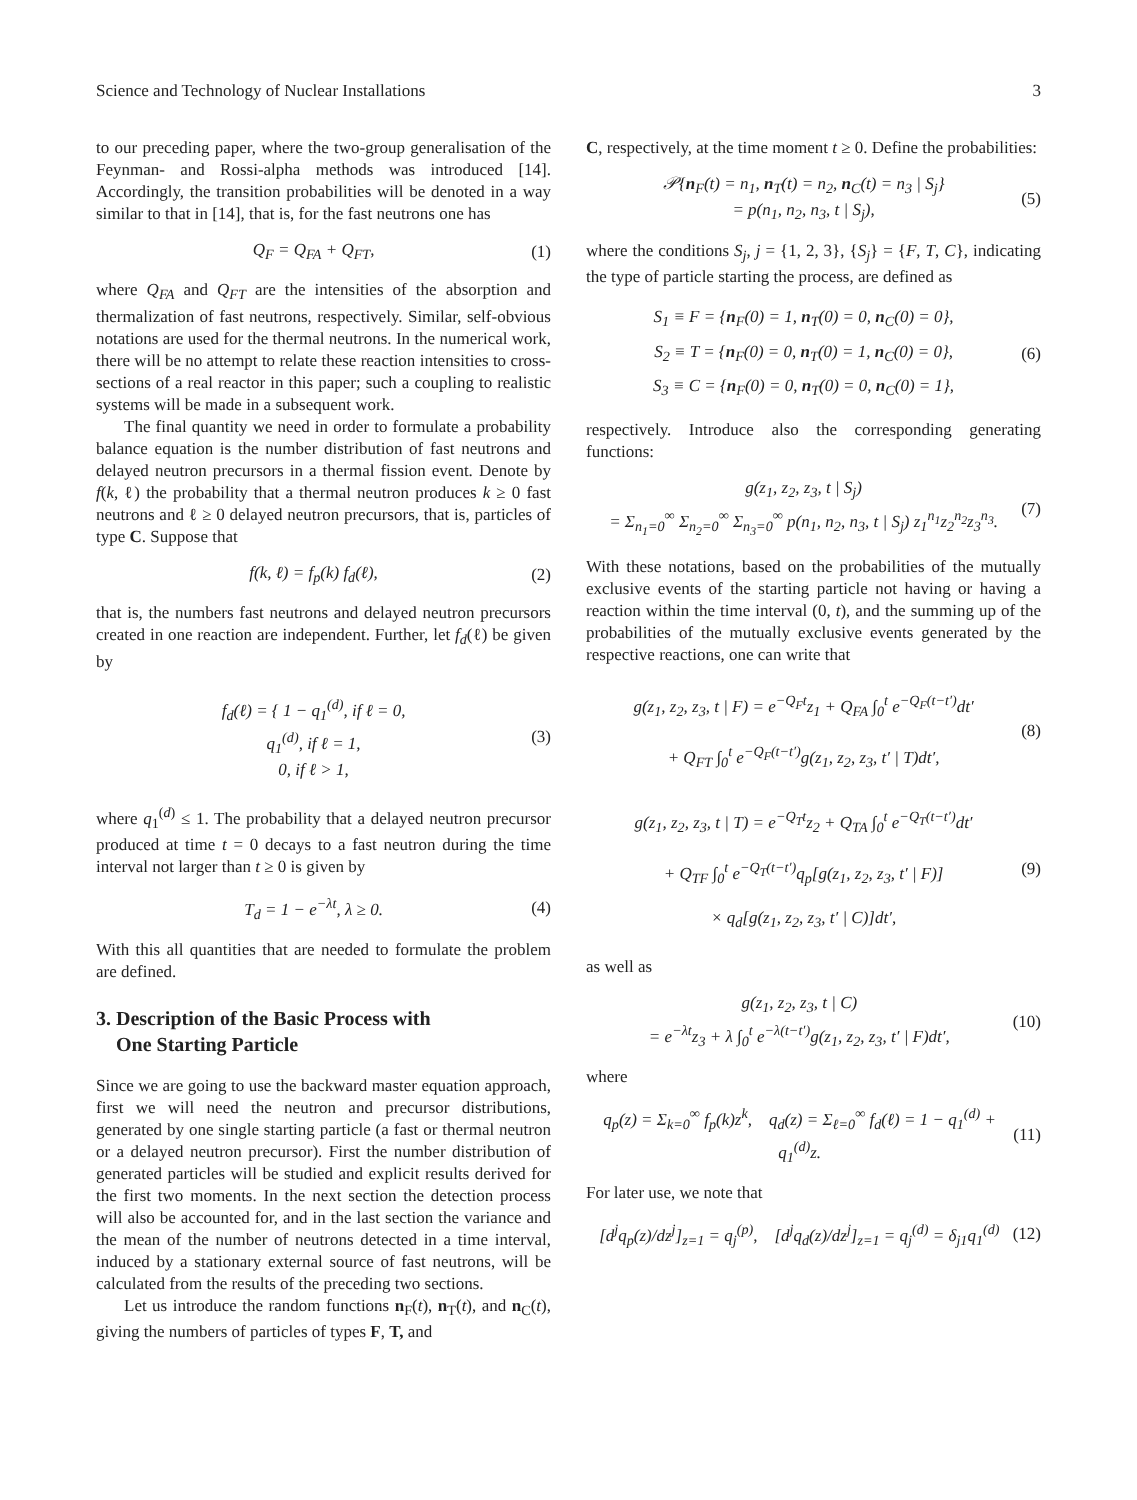Science and Technology of Nuclear Installations 3
to our preceding paper, where the two-group generalisation of the Feynman- and Rossi-alpha methods was introduced [14]. Accordingly, the transition probabilities will be denoted in a way similar to that in [14], that is, for the fast neutrons one has
Q<sub>F</sub> = Q<sub>FA</sub> + Q<sub>FT</sub>, (1)
where Q<sub>FA</sub> and Q<sub>FT</sub> are the intensities of the absorption and thermalization of fast neutrons, respectively. Similar, self-obvious notations are used for the thermal neutrons. In the numerical work, there will be no attempt to relate these reaction intensities to cross-sections of a real reactor in this paper; such a coupling to realistic systems will be made in a subsequent work.
The final quantity we need in order to formulate a probability balance equation is the number distribution of fast neutrons and delayed neutron precursors in a thermal fission event. Denote by f(k, ℓ) the probability that a thermal neutron produces k ≥ 0 fast neutrons and ℓ ≥ 0 delayed neutron precursors, that is, particles of type C. Suppose that
f(k, ℓ) = f<sub>p</sub>(k) f<sub>d</sub>(ℓ), (2)
that is, the numbers fast neutrons and delayed neutron precursors created in one reaction are independent. Further, let f<sub>d</sub>(ℓ) be given by
f<sub>d</sub>(ℓ) = { 1 − q<sub>1</sub><sup>(d)</sup>, if ℓ = 0,
q<sub>1</sub><sup>(d)</sup>, if ℓ = 1,
0, if ℓ > 1, (3)
where q<sub>1</sub><sup>(d)</sup> ≤ 1. The probability that a delayed neutron precursor produced at time t = 0 decays to a fast neutron during the time interval not larger than t ≥ 0 is given by
T<sub>d</sub> = 1 − e<sup>−λt</sup>, λ ≥ 0. (4)
With this all quantities that are needed to formulate the problem are defined.
3. Description of the Basic Process with
One Starting Particle
Since we are going to use the backward master equation approach, first we will need the neutron and precursor distributions, generated by one single starting particle (a fast or thermal neutron or a delayed neutron precursor). First the number distribution of generated particles will be studied and explicit results derived for the first two moments. In the next section the detection process will also be accounted for, and in the last section the variance and the mean of the number of neutrons detected in a time interval, induced by a stationary external source of fast neutrons, will be calculated from the results of the preceding two sections.
Let us introduce the random functions n<sub>F</sub>(t), n<sub>T</sub>(t), and n<sub>C</sub>(t), giving the numbers of particles of types F, T, and
C, respectively, at the time moment t ≥ 0. Define the probabilities:
𝒫{n<sub>F</sub>(t) = n<sub>1</sub>, n<sub>T</sub>(t) = n<sub>2</sub>, n<sub>C</sub>(t) = n<sub>3</sub> | S<sub>j</sub>}
= p(n<sub>1</sub>, n<sub>2</sub>, n<sub>3</sub>, t | S<sub>j</sub>), (5)
where the conditions S<sub>j</sub>, j = {1, 2, 3}, {S<sub>j</sub>} = {F, T, C}, indicating the type of particle starting the process, are defined as
S<sub>1</sub> ≡ F = {n<sub>F</sub>(0) = 1, n<sub>T</sub>(0) = 0, n<sub>C</sub>(0) = 0},
S<sub>2</sub> ≡ T = {n<sub>F</sub>(0) = 0, n<sub>T</sub>(0) = 1, n<sub>C</sub>(0) = 0},
S<sub>3</sub> ≡ C = {n<sub>F</sub>(0) = 0, n<sub>T</sub>(0) = 0, n<sub>C</sub>(0) = 1}, (6)
respectively. Introduce also the corresponding generating functions:
g(z<sub>1</sub>, z<sub>2</sub>, z<sub>3</sub>, t | S<sub>j</sub>)
= Σ<sub>n<sub>1</sub>=0</sub><sup>∞</sup> Σ<sub>n<sub>2</sub>=0</sub><sup>∞</sup> Σ<sub>n<sub>3</sub>=0</sub><sup>∞</sup> p(n<sub>1</sub>, n<sub>2</sub>, n<sub>3</sub>, t | S<sub>j</sub>) z<sub>1</sub><sup>n<sub>1</sub></sup>z<sub>2</sub><sup>n<sub>2</sub></sup>z<sub>3</sub><sup>n<sub>3</sub></sup>. (7)
With these notations, based on the probabilities of the mutually exclusive events of the starting particle not having or having a reaction within the time interval (0, t), and the summing up of the probabilities of the mutually exclusive events generated by the respective reactions, one can write that
g(z<sub>1</sub>, z<sub>2</sub>, z<sub>3</sub>, t | F) = e<sup>−Q<sub>F</sub>t</sup>z<sub>1</sub> + Q<sub>FA</sub> ∫<sub>0</sub><sup>t</sup> e<sup>−Q<sub>F</sub>(t−t′)</sup>dt′
+ Q<sub>FT</sub> ∫<sub>0</sub><sup>t</sup> e<sup>−Q<sub>F</sub>(t−t′)</sup>g(z<sub>1</sub>, z<sub>2</sub>, z<sub>3</sub>, t′ | T)dt′, (8)
g(z<sub>1</sub>, z<sub>2</sub>, z<sub>3</sub>, t | T) = e<sup>−Q<sub>T</sub>t</sup>z<sub>2</sub> + Q<sub>TA</sub> ∫<sub>0</sub><sup>t</sup> e<sup>−Q<sub>T</sub>(t−t′)</sup>dt′
+ Q<sub>TF</sub> ∫<sub>0</sub><sup>t</sup> e<sup>−Q<sub>T</sub>(t−t′)</sup>q<sub>p</sub>[g(z<sub>1</sub>, z<sub>2</sub>, z<sub>3</sub>, t′ | F)]
× q<sub>d</sub>[g(z<sub>1</sub>, z<sub>2</sub>, z<sub>3</sub>, t′ | C)]dt′, (9)
as well as
g(z<sub>1</sub>, z<sub>2</sub>, z<sub>3</sub>, t | C)
= e<sup>−λt</sup>z<sub>3</sub> + λ ∫<sub>0</sub><sup>t</sup> e<sup>−λ(t−t′)</sup>g(z<sub>1</sub>, z<sub>2</sub>, z<sub>3</sub>, t′ | F)dt′, (10)
where
q<sub>p</sub>(z) = Σ<sub>k=0</sub><sup>∞</sup> f<sub>p</sub>(k)z<sup>k</sup>, q<sub>d</sub>(z) = Σ<sub>ℓ=0</sub><sup>∞</sup> f<sub>d</sub>(ℓ) = 1 − q<sub>1</sub><sup>(d)</sup> + q<sub>1</sub><sup>(d)</sup>z. (11)
For later use, we note that
[d<sup>j</sup>q<sub>p</sub>(z)/dz<sup>j</sup>]<sub>z=1</sub> = q<sub>j</sub><sup>(p)</sup>, [d<sup>j</sup>q<sub>d</sub>(z)/dz<sup>j</sup>]<sub>z=1</sub> = q<sub>j</sub><sup>(d)</sup> = δ<sub>j1</sub>q<sub>1</sub><sup>(d)</sup> (12)